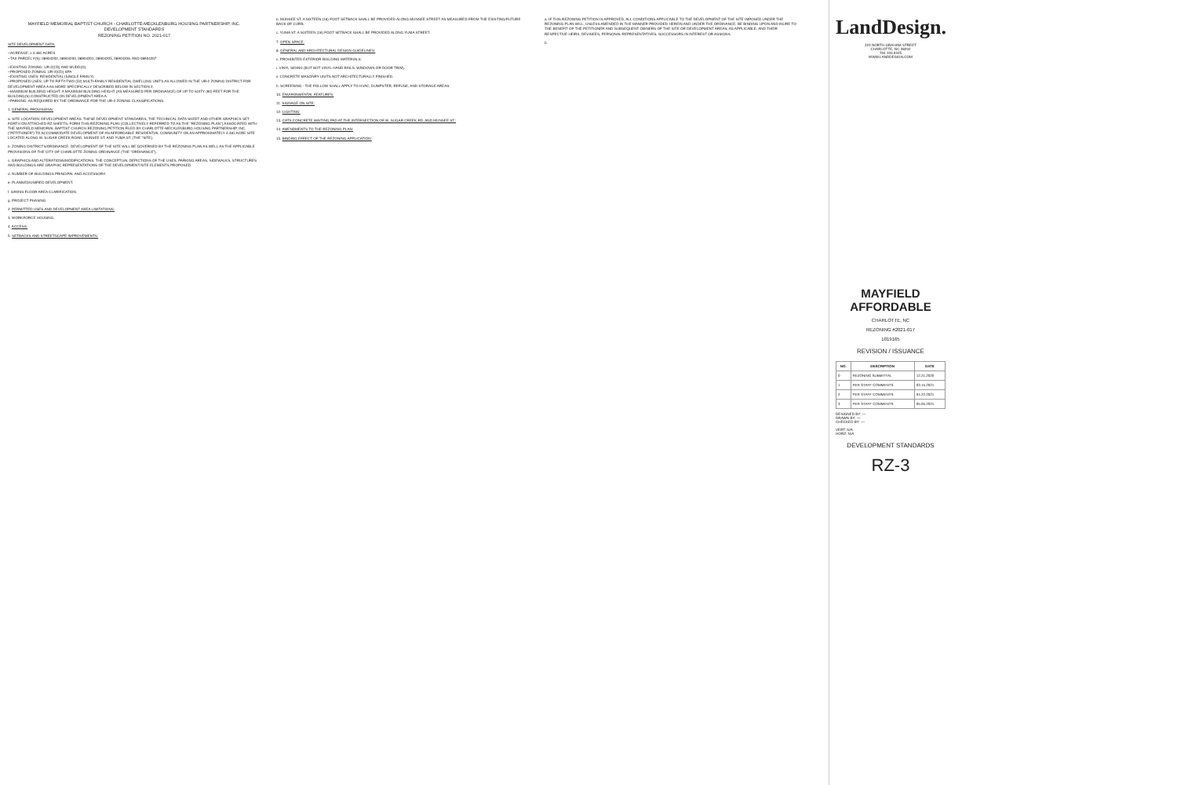MAYFIELD MEMORIAL BAPTIST CHURCH - CHARLOTTE-MECKLENBURG HOUSING PARTNERSHIP, INC.
DEVELOPMENT STANDARDS
REZONING PETITION NO. 2021-017
SITE DEVELOPMENT DATA:
--ACREAGE: ± 4.481 ACRES
--TAX PARCEL #(S): 08904202, 08904200, 08904201, 08904205, 08904206, AND 08904207
--EXISTING ZONING: UR-2(CD) AND MUDD(O).
--PROPOSED ZONING: UR-2(CD) SPA
--EXISTING USES: RESIDENTIAL (SINGLE FAMILY)
--PROPOSED USES: UP TO FIFTY-TWO (52) MULTI-FAMILY RESIDENTIAL DWELLING UNITS AS ALLOWED IN THE UR-2 ZONING DISTRICT FOR DEVELOPMENT AREA A AS MORE SPECIFICALLY DESCRIBED BELOW IN SECTION 2.
--MAXIMUM BUILDING HEIGHT: A MAXIMUM BUILDING HEIGHT (AS MEASURED PER ORDINANCE) OF UP TO SIXTY (60) FEET FOR THE BUILDING(S) CONSTRUCTED ON DEVELOPMENT AREA A.
--PARKING: AS REQUIRED BY THE ORDINANCE FOR THE UR-2 ZONING CLASSIFICATIONS.
1. GENERAL PROVISIONS:
a. SITE LOCATION; DEVELOPMENT AREAS. THESE DEVELOPMENT STANDARDS, THE TECHNICAL DATA SHEET AND OTHER GRAPHICS SET FORTH ON ATTACHED RZ SHEETS, FORM THIS REZONING PLAN (COLLECTIVELY REFERRED TO AS THE "REZONING PLAN") ASSOCIATED WITH THE MAYFIELD MEMORIAL BAPTIST CHURCH REZONING PETITION FILED BY CHARLOTTE-MECKLENBURG HOUSING PARTNERSHIP, INC. ("PETITIONER") TO ACCOMMODATE DEVELOPMENT OF AN AFFORDABLE RESIDENTIAL COMMUNITY ON AN APPROXIMATELY 4.481 ACRE SITE LOCATED ALONG W. SUGAR CREEK ROAD, MUNSEE ST. AND YUMA ST. (THE "SITE).
b. ZONING DISTRICTS/ORDINANCE. DEVELOPMENT OF THE SITE WILL BE GOVERNED BY THE REZONING PLAN AS WELL AS THE APPLICABLE PROVISIONS OF THE CITY OF CHARLOTTE ZONING ORDINANCE (THE "ORDINANCE").
c. GRAPHICS AND ALTERATIONS/MODIFICATIONS. THE CONCEPTUAL DEPICTIONS OF THE USES, PARKING AREAS, SIDEWALKS, STRUCTURES AND BUILDINGS ARE GRAPHIC REPRESENTATIONS OF THE DEVELOPMENT/SITE ELEMENTS PROPOSED.
d. NUMBER OF BUILDINGS PRINCIPAL AND ACCESSORY.
e. PLANNED/UNIFIED DEVELOPMENT.
f. GROSS FLOOR AREA CLARIFICATION.
g. PROJECT PHASING.
2. PERMITTED USES AND DEVELOPMENT AREA LIMITATIONS:
3. WORKFORCE HOUSING.
4. ACCESS:
5. SETBACKS AND STREETSCAPE IMPROVEMENTS:
b. MUNSEE ST. A SIXTEEN (16) FOOT SETBACK SHALL BE PROVIDED ALONG MUNSEE STREET AS MEASURED FROM THE EXISTING/FUTURE BACK OF CURB.
c. YUMA ST. A SIXTEEN (16) FOOT SETBACK SHALL BE PROVIDED ALONG YUMA STREET.
7. OPEN SPACE:
8. GENERAL AND ARCHITECTURAL DESIGN GUIDELINES:
c. PROHIBITED EXTERIOR BUILDING MATERIALS:
i. VINYL SIDING (BUT NOT VINYL HAND RAILS, WINDOWS OR DOOR TRIM).
ii. CONCRETE MASONRY UNITS NOT ARCHITECTURALLY FINISHED.
h. SCREENING - THE FOLLOW SHALL APPLY TO HVAC, DUMPSTER, REFUSE, AND STORAGE AREAS:
10. ENVIRONMENTAL FEATURES:
11. SIGNAGE ON SITE:
12. LIGHTING:
13. CATS CONCRETE WAITING PAD AT THE INTERSECTION OF W. SUGAR CREEK RD. AND MUNSEE ST.:
14. AMENDMENTS TO THE REZONING PLAN:
15. BINDING EFFECT OF THE REZONING APPLICATION:
a. IF THIS REZONING PETITION IS APPROVED, ALL CONDITIONS APPLICABLE TO THE DEVELOPMENT OF THE SITE IMPOSED UNDER THE REZONING PLAN WILL, UNLESS AMENDED IN THE MANNER PROVIDED HEREIN AND UNDER THE ORDINANCE, BE BINDING UPON AND INURE TO THE BENEFIT OF THE PETITIONER AND SUBSEQUENT OWNERS OF THE SITE OR DEVELOPMENT AREAS, AS APPLICABLE, AND THEIR RESPECTIVE HEIRS, DEVISEES, PERSONAL REPRESENTATIVES, SUCCESSORS IN INTEREST OR ASSIGNS.
b.
LandDesign.
223 NORTH GRAHAM STREET
CHARLOTTE, NC 28202
704.333.0325
WWW.LANDDESIGN.COM
MAYFIELD
AFFORDABLE
CHARLOTTE, NC
REZONING #2021-017
1019165
REVISION / ISSUANCE
| NO. | DESCRIPTION | DATE |
| --- | --- | --- |
| 0 | REZONING SUBMITTAL | 12.21.2020 |
| 1 | PER STAFF COMMENTS | 03.15.2021 |
| 2 | PER STAFF COMMENTS | 04.22.2021 |
| 3 | PER STAFF COMMENTS | 05.05.2021 |
DESIGNED BY: ---
DRAWN BY: ---
CHECKED BY: ---
VERT: N/A
HORZ: N/A
DEVELOPMENT STANDARDS
RZ-3